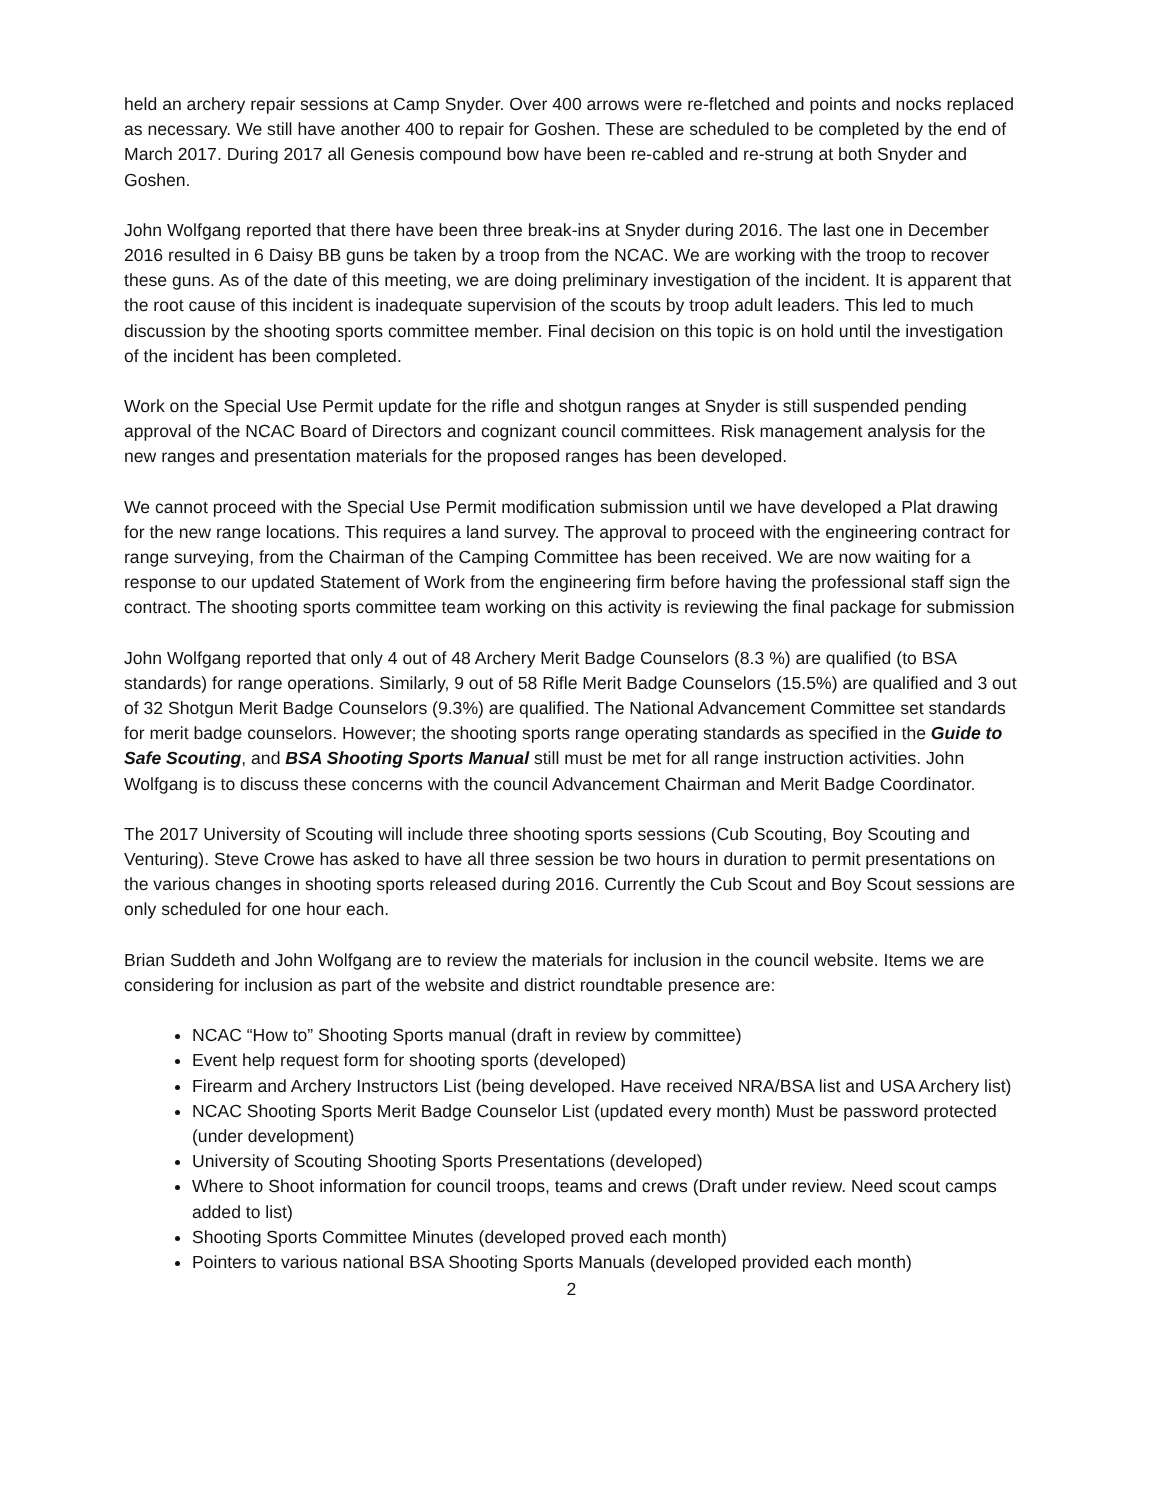held an archery repair sessions at Camp Snyder. Over 400 arrows were re-fletched and points and nocks replaced as necessary. We still have another 400 to repair for Goshen. These are scheduled to be completed by the end of March 2017. During 2017 all Genesis compound bow have been re-cabled and re-strung at both Snyder and Goshen.
John Wolfgang reported that there have been three break-ins at Snyder during 2016. The last one in December 2016 resulted in 6 Daisy BB guns be taken by a troop from the NCAC. We are working with the troop to recover these guns. As of the date of this meeting, we are doing preliminary investigation of the incident. It is apparent that the root cause of this incident is inadequate supervision of the scouts by troop adult leaders. This led to much discussion by the shooting sports committee member. Final decision on this topic is on hold until the investigation of the incident has been completed.
Work on the Special Use Permit update for the rifle and shotgun ranges at Snyder is still suspended pending approval of the NCAC Board of Directors and cognizant council committees. Risk management analysis for the new ranges and presentation materials for the proposed ranges has been developed.
We cannot proceed with the Special Use Permit modification submission until we have developed a Plat drawing for the new range locations. This requires a land survey. The approval to proceed with the engineering contract for range surveying, from the Chairman of the Camping Committee has been received. We are now waiting for a response to our updated Statement of Work from the engineering firm before having the professional staff sign the contract. The shooting sports committee team working on this activity is reviewing the final package for submission
John Wolfgang reported that only 4 out of 48 Archery Merit Badge Counselors (8.3 %) are qualified (to BSA standards) for range operations. Similarly, 9 out of 58 Rifle Merit Badge Counselors (15.5%) are qualified and 3 out of 32 Shotgun Merit Badge Counselors (9.3%) are qualified. The National Advancement Committee set standards for merit badge counselors. However; the shooting sports range operating standards as specified in the Guide to Safe Scouting, and BSA Shooting Sports Manual still must be met for all range instruction activities. John Wolfgang is to discuss these concerns with the council Advancement Chairman and Merit Badge Coordinator.
The 2017 University of Scouting will include three shooting sports sessions (Cub Scouting, Boy Scouting and Venturing). Steve Crowe has asked to have all three session be two hours in duration to permit presentations on the various changes in shooting sports released during 2016. Currently the Cub Scout and Boy Scout sessions are only scheduled for one hour each.
Brian Suddeth and John Wolfgang are to review the materials for inclusion in the council website. Items we are considering for inclusion as part of the website and district roundtable presence are:
NCAC “How to” Shooting Sports manual (draft in review by committee)
Event help request form for shooting sports (developed)
Firearm and Archery Instructors List (being developed. Have received NRA/BSA list and USA Archery list)
NCAC Shooting Sports Merit Badge Counselor List (updated every month) Must be password protected (under development)
University of Scouting Shooting Sports Presentations (developed)
Where to Shoot information for council troops, teams and crews (Draft under review. Need scout camps added to list)
Shooting Sports Committee Minutes (developed proved each month)
Pointers to various national BSA Shooting Sports Manuals (developed provided each month)
2